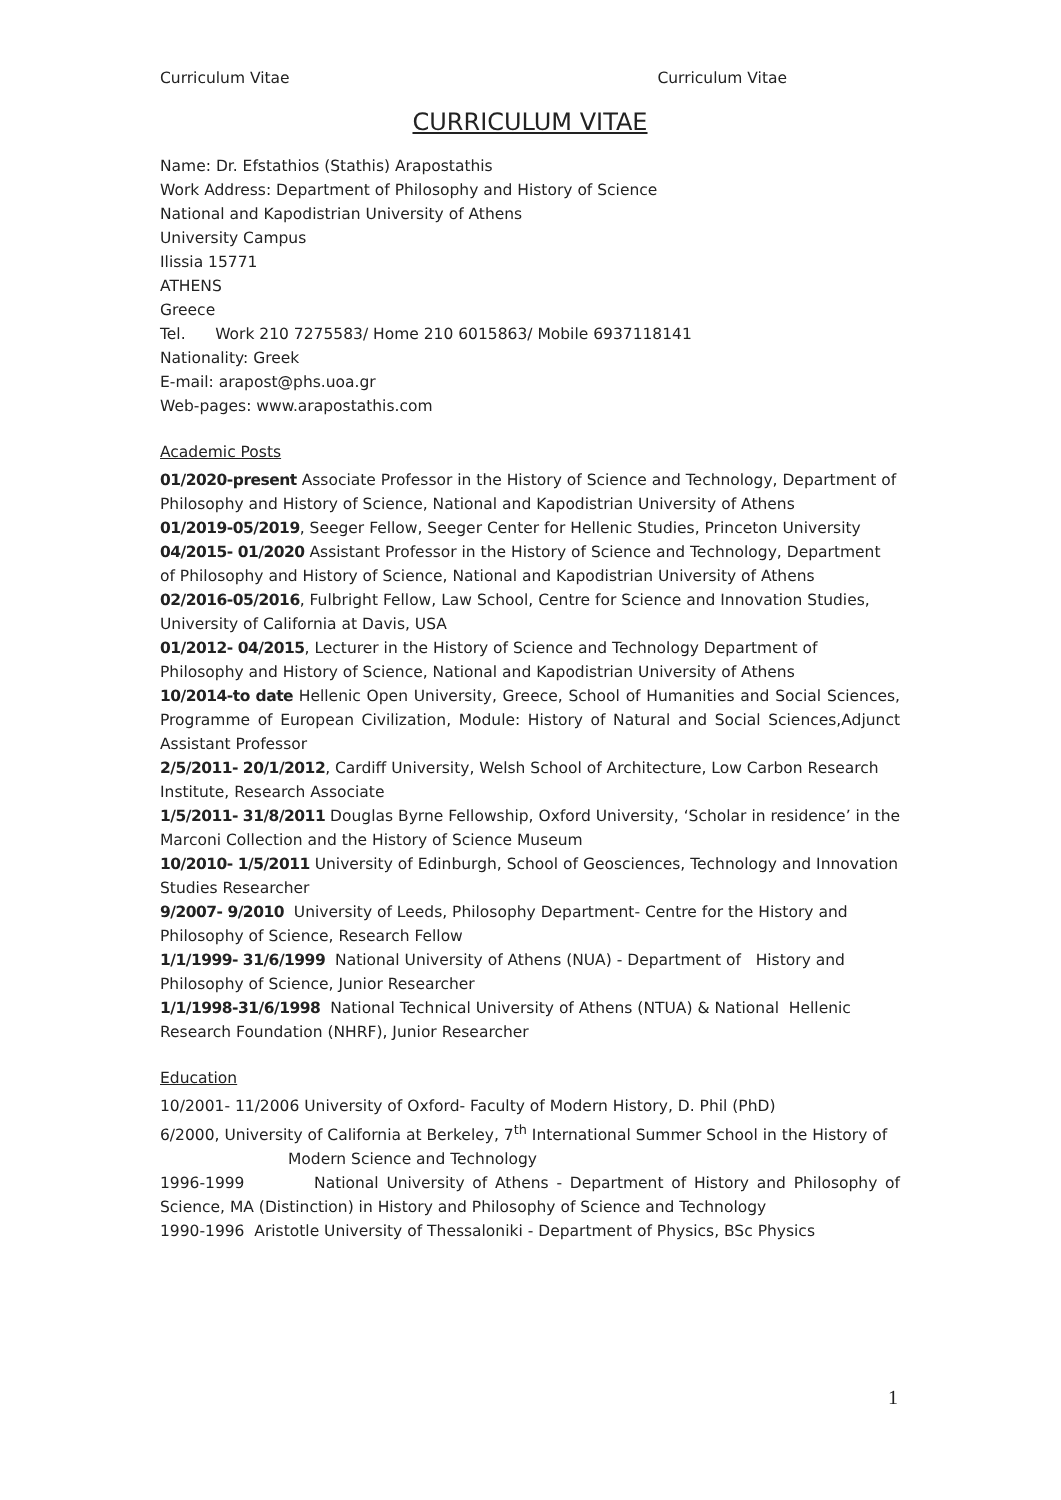Curriculum Vitae Curriculum Vitae
CURRICULUM VITAE
Name: Dr. Efstathios (Stathis) Arapostathis
Work Address: Department of Philosophy and History of Science
National and Kapodistrian University of Athens
University Campus
Ilissia 15771
ATHENS
Greece
Tel. Work 210 7275583/ Home 210 6015863/ Mobile 6937118141
Nationality: Greek
E-mail: arapost@phs.uoa.gr
Web-pages: www.arapostathis.com
Academic Posts
01/2020-present Associate Professor in the History of Science and Technology, Department of Philosophy and History of Science, National and Kapodistrian University of Athens
01/2019-05/2019, Seeger Fellow, Seeger Center for Hellenic Studies, Princeton University
04/2015- 01/2020 Assistant Professor in the History of Science and Technology, Department of Philosophy and History of Science, National and Kapodistrian University of Athens
02/2016-05/2016, Fulbright Fellow, Law School, Centre for Science and Innovation Studies, University of California at Davis, USA
01/2012- 04/2015, Lecturer in the History of Science and Technology Department of Philosophy and History of Science, National and Kapodistrian University of Athens
10/2014-to date Hellenic Open University, Greece, School of Humanities and Social Sciences, Programme of European Civilization, Module: History of Natural and Social Sciences,Adjunct Assistant Professor
2/5/2011- 20/1/2012, Cardiff University, Welsh School of Architecture, Low Carbon Research Institute, Research Associate
1/5/2011- 31/8/2011 Douglas Byrne Fellowship, Oxford University, ‘Scholar in residence’ in the Marconi Collection and the History of Science Museum
10/2010- 1/5/2011 University of Edinburgh, School of Geosciences, Technology and Innovation Studies Researcher
9/2007- 9/2010 University of Leeds, Philosophy Department- Centre for the History and Philosophy of Science, Research Fellow
1/1/1999- 31/6/1999 National University of Athens (NUA) - Department of History and Philosophy of Science, Junior Researcher
1/1/1998-31/6/1998 National Technical University of Athens (NTUA) & National Hellenic Research Foundation (NHRF), Junior Researcher
Education
10/2001- 11/2006 University of Oxford- Faculty of Modern History, D. Phil (PhD)
6/2000, University of California at Berkeley, 7<sup>th</sup> International Summer School in the History of
Modern Science and Technology
1996-1999 National University of Athens - Department of History and Philosophy of Science, MA (Distinction) in History and Philosophy of Science and Technology
1990-1996 Aristotle University of Thessaloniki - Department of Physics, BSc Physics
1